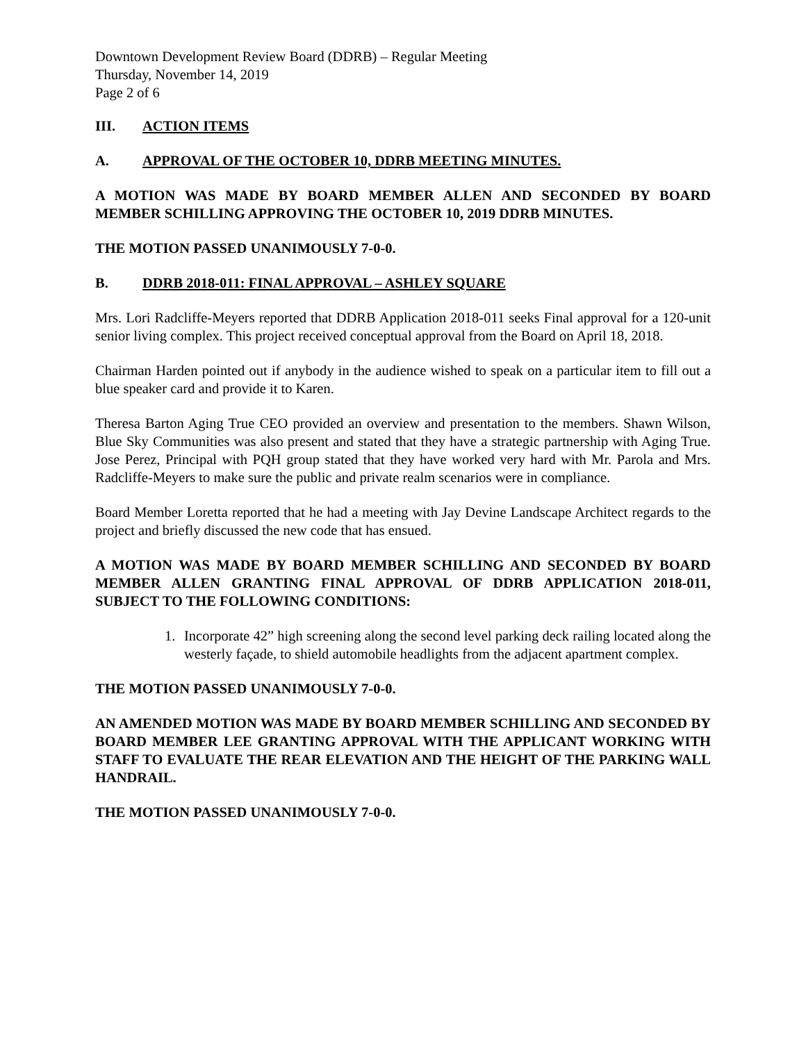Downtown Development Review Board (DDRB) – Regular Meeting
Thursday, November 14, 2019
Page 2 of 6
III. ACTION ITEMS
A. APPROVAL OF THE OCTOBER 10, DDRB MEETING MINUTES.
A MOTION WAS MADE BY BOARD MEMBER ALLEN AND SECONDED BY BOARD MEMBER SCHILLING APPROVING THE OCTOBER 10, 2019 DDRB MINUTES.
THE MOTION PASSED UNANIMOUSLY 7-0-0.
B. DDRB 2018-011: FINAL APPROVAL – ASHLEY SQUARE
Mrs. Lori Radcliffe-Meyers reported that DDRB Application 2018-011 seeks Final approval for a 120-unit senior living complex. This project received conceptual approval from the Board on April 18, 2018.
Chairman Harden pointed out if anybody in the audience wished to speak on a particular item to fill out a blue speaker card and provide it to Karen.
Theresa Barton Aging True CEO provided an overview and presentation to the members. Shawn Wilson, Blue Sky Communities was also present and stated that they have a strategic partnership with Aging True. Jose Perez, Principal with PQH group stated that they have worked very hard with Mr. Parola and Mrs. Radcliffe-Meyers to make sure the public and private realm scenarios were in compliance.
Board Member Loretta reported that he had a meeting with Jay Devine Landscape Architect regards to the project and briefly discussed the new code that has ensued.
A MOTION WAS MADE BY BOARD MEMBER SCHILLING AND SECONDED BY BOARD MEMBER ALLEN GRANTING FINAL APPROVAL OF DDRB APPLICATION 2018-011, SUBJECT TO THE FOLLOWING CONDITIONS:
1. Incorporate 42” high screening along the second level parking deck railing located along the westerly façade, to shield automobile headlights from the adjacent apartment complex.
THE MOTION PASSED UNANIMOUSLY 7-0-0.
AN AMENDED MOTION WAS MADE BY BOARD MEMBER SCHILLING AND SECONDED BY BOARD MEMBER LEE GRANTING APPROVAL WITH THE APPLICANT WORKING WITH STAFF TO EVALUATE THE REAR ELEVATION AND THE HEIGHT OF THE PARKING WALL HANDRAIL.
THE MOTION PASSED UNANIMOUSLY 7-0-0.